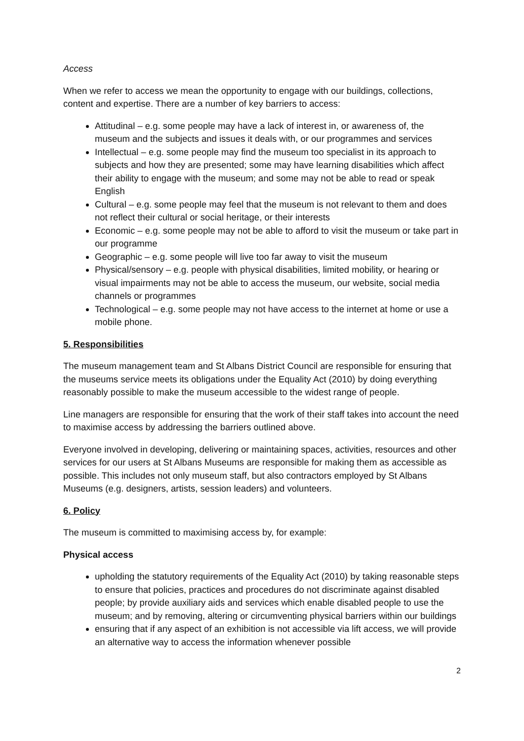Access
When we refer to access we mean the opportunity to engage with our buildings, collections, content and expertise. There are a number of key barriers to access:
Attitudinal – e.g. some people may have a lack of interest in, or awareness of, the museum and the subjects and issues it deals with, or our programmes and services
Intellectual – e.g. some people may find the museum too specialist in its approach to subjects and how they are presented; some may have learning disabilities which affect their ability to engage with the museum; and some may not be able to read or speak English
Cultural – e.g. some people may feel that the museum is not relevant to them and does not reflect their cultural or social heritage, or their interests
Economic – e.g. some people may not be able to afford to visit the museum or take part in our programme
Geographic – e.g. some people will live too far away to visit the museum
Physical/sensory – e.g. people with physical disabilities, limited mobility, or hearing or visual impairments may not be able to access the museum, our website, social media channels or programmes
Technological – e.g. some people may not have access to the internet at home or use a mobile phone.
5. Responsibilities
The museum management team and St Albans District Council are responsible for ensuring that the museums service meets its obligations under the Equality Act (2010) by doing everything reasonably possible to make the museum accessible to the widest range of people.
Line managers are responsible for ensuring that the work of their staff takes into account the need to maximise access by addressing the barriers outlined above.
Everyone involved in developing, delivering or maintaining spaces, activities, resources and other services for our users at St Albans Museums are responsible for making them as accessible as possible. This includes not only museum staff, but also contractors employed by St Albans Museums (e.g. designers, artists, session leaders) and volunteers.
6. Policy
The museum is committed to maximising access by, for example:
Physical access
upholding the statutory requirements of the Equality Act (2010) by taking reasonable steps to ensure that policies, practices and procedures do not discriminate against disabled people; by provide auxiliary aids and services which enable disabled people to use the museum; and by removing, altering or circumventing physical barriers within our buildings
ensuring that if any aspect of an exhibition is not accessible via lift access, we will provide an alternative way to access the information whenever possible
2